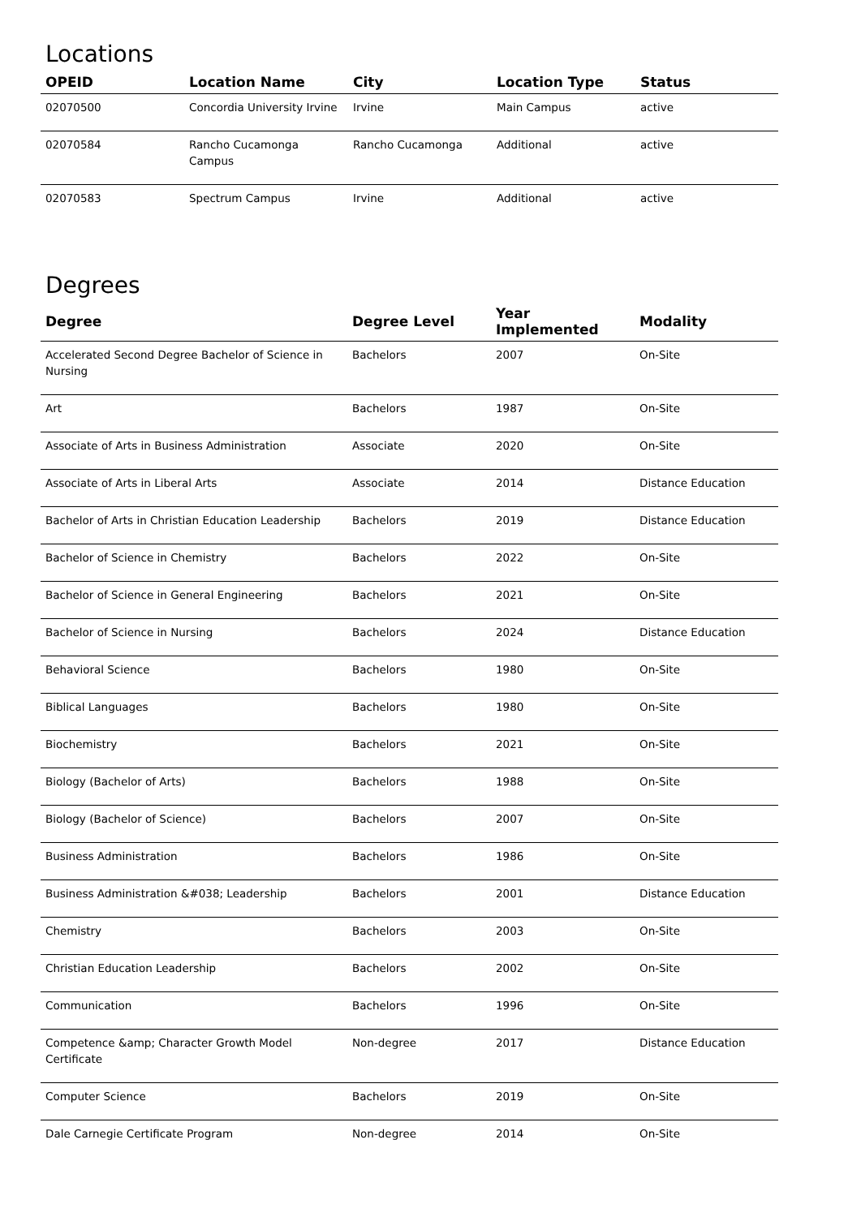Locations
| OPEID | Location Name | City | Location Type | Status |
| --- | --- | --- | --- | --- |
| 02070500 | Concordia University Irvine | Irvine | Main Campus | active |
| 02070584 | Rancho Cucamonga Campus | Rancho Cucamonga | Additional | active |
| 02070583 | Spectrum Campus | Irvine | Additional | active |
Degrees
| Degree | Degree Level | Year Implemented | Modality |
| --- | --- | --- | --- |
| Accelerated Second Degree Bachelor of Science in Nursing | Bachelors | 2007 | On-Site |
| Art | Bachelors | 1987 | On-Site |
| Associate of Arts in Business Administration | Associate | 2020 | On-Site |
| Associate of Arts in Liberal Arts | Associate | 2014 | Distance Education |
| Bachelor of Arts in Christian Education Leadership | Bachelors | 2019 | Distance Education |
| Bachelor of Science in Chemistry | Bachelors | 2022 | On-Site |
| Bachelor of Science in General Engineering | Bachelors | 2021 | On-Site |
| Bachelor of Science in Nursing | Bachelors | 2024 | Distance Education |
| Behavioral Science | Bachelors | 1980 | On-Site |
| Biblical Languages | Bachelors | 1980 | On-Site |
| Biochemistry | Bachelors | 2021 | On-Site |
| Biology (Bachelor of Arts) | Bachelors | 1988 | On-Site |
| Biology (Bachelor of Science) | Bachelors | 2007 | On-Site |
| Business Administration | Bachelors | 1986 | On-Site |
| Business Administration &#038; Leadership | Bachelors | 2001 | Distance Education |
| Chemistry | Bachelors | 2003 | On-Site |
| Christian Education Leadership | Bachelors | 2002 | On-Site |
| Communication | Bachelors | 1996 | On-Site |
| Competence &amp; Character Growth Model Certificate | Non-degree | 2017 | Distance Education |
| Computer Science | Bachelors | 2019 | On-Site |
| Dale Carnegie Certificate Program | Non-degree | 2014 | On-Site |